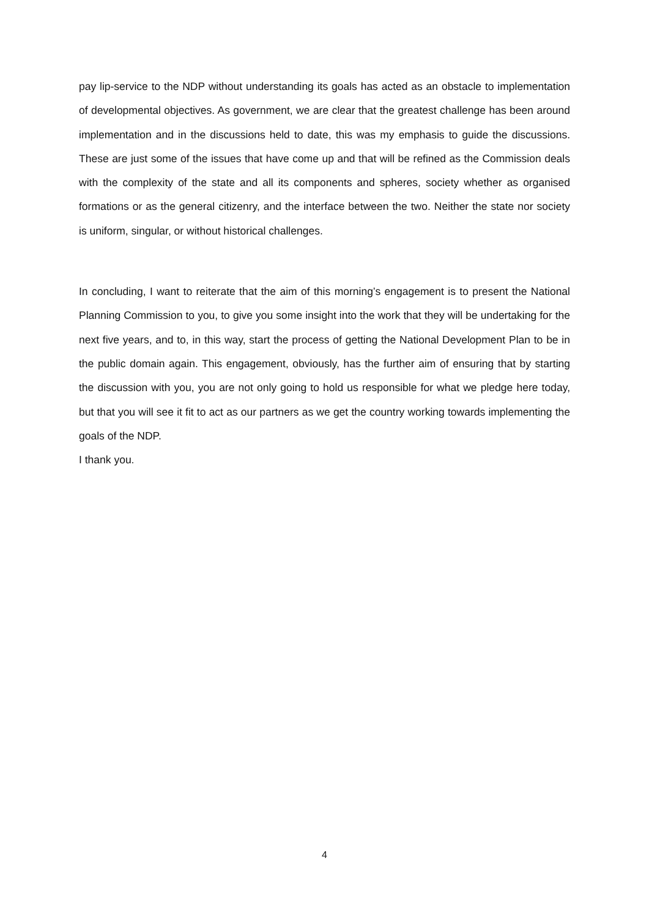pay lip-service to the NDP without understanding its goals has acted as an obstacle to implementation of developmental objectives. As government, we are clear that the greatest challenge has been around implementation and in the discussions held to date, this was my emphasis to guide the discussions. These are just some of the issues that have come up and that will be refined as the Commission deals with the complexity of the state and all its components and spheres, society whether as organised formations or as the general citizenry, and the interface between the two. Neither the state nor society is uniform, singular, or without historical challenges.
In concluding, I want to reiterate that the aim of this morning’s engagement is to present the National Planning Commission to you, to give you some insight into the work that they will be undertaking for the next five years, and to, in this way, start the process of getting the National Development Plan to be in the public domain again. This engagement, obviously, has the further aim of ensuring that by starting the discussion with you, you are not only going to hold us responsible for what we pledge here today, but that you will see it fit to act as our partners as we get the country working towards implementing the goals of the NDP.
I thank you.
4